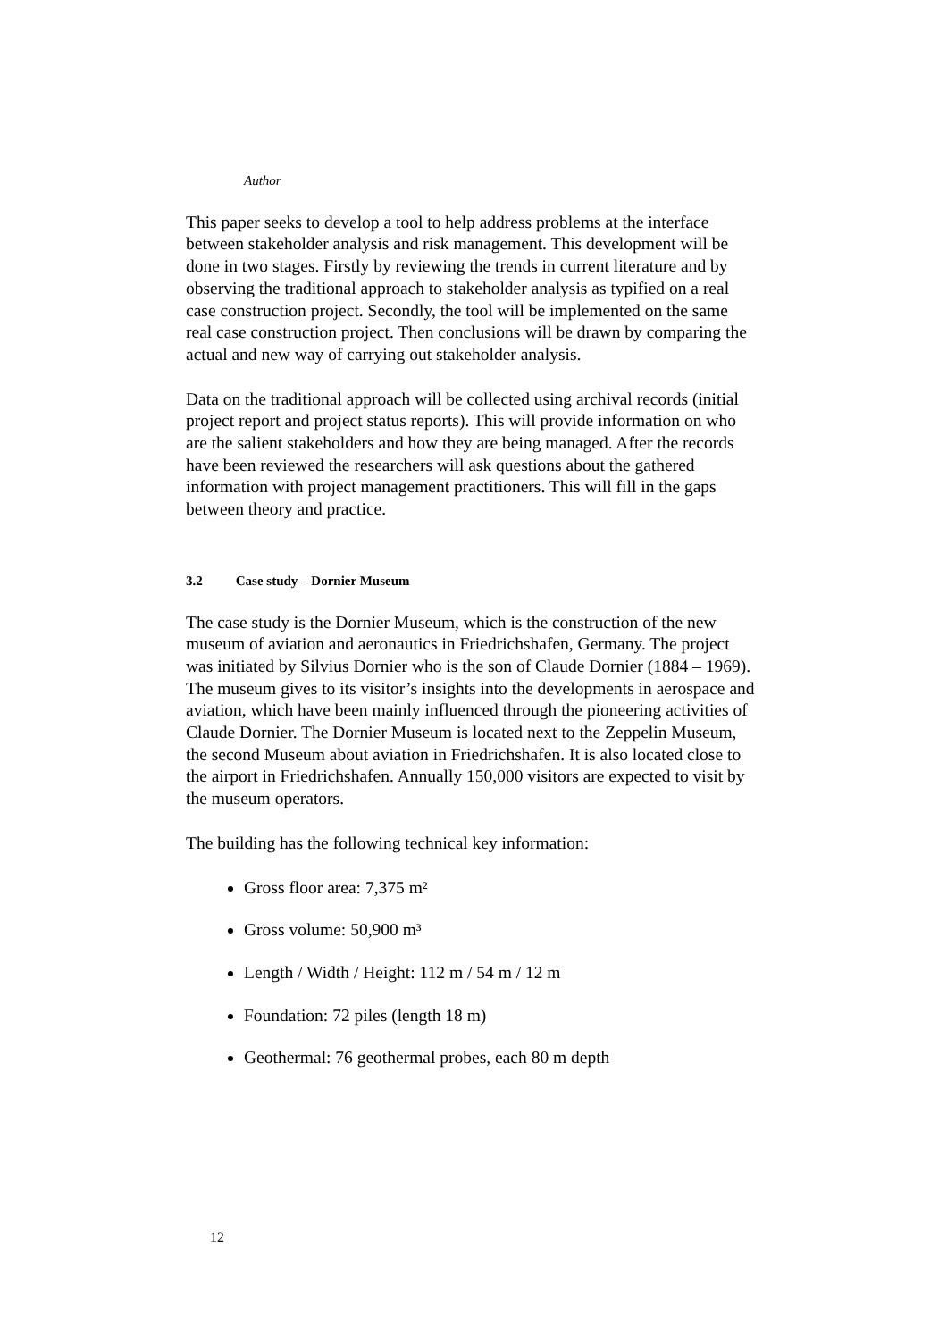Author
This paper seeks to develop a tool to help address problems at the interface between stakeholder analysis and risk management. This development will be done in two stages. Firstly by reviewing the trends in current literature and by observing the traditional approach to stakeholder analysis as typified on a real case construction project. Secondly, the tool will be implemented on the same real case construction project. Then conclusions will be drawn by comparing the actual and new way of carrying out stakeholder analysis.
Data on the traditional approach will be collected using archival records (initial project report and project status reports). This will provide information on who are the salient stakeholders and how they are being managed. After the records have been reviewed the researchers will ask questions about the gathered information with project management practitioners. This will fill in the gaps between theory and practice.
3.2 Case study – Dornier Museum
The case study is the Dornier Museum, which is the construction of the new museum of aviation and aeronautics in Friedrichshafen, Germany. The project was initiated by Silvius Dornier who is the son of Claude Dornier (1884 – 1969). The museum gives to its visitor’s insights into the developments in aerospace and aviation, which have been mainly influenced through the pioneering activities of Claude Dornier. The Dornier Museum is located next to the Zeppelin Museum, the second Museum about aviation in Friedrichshafen. It is also located close to the airport in Friedrichshafen. Annually 150,000 visitors are expected to visit by the museum operators.
The building has the following technical key information:
Gross floor area: 7,375 m²
Gross volume: 50,900 m³
Length / Width / Height: 112 m / 54 m / 12 m
Foundation: 72 piles (length 18 m)
Geothermal: 76 geothermal probes, each 80 m depth
12